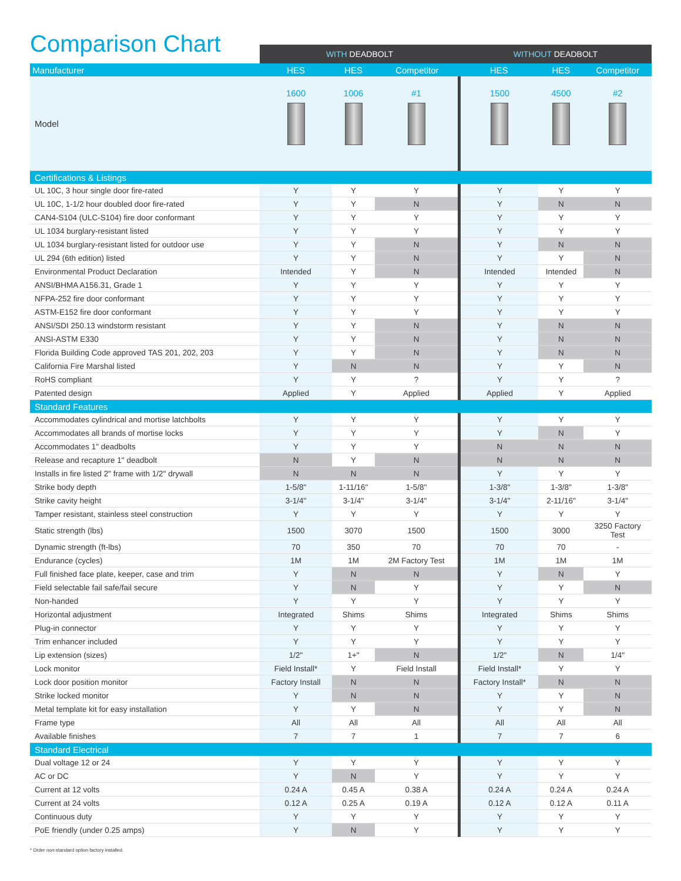Comparison Chart
| | WITH DEADBOLT | | | WITHOUT DEADBOLT | | |
| --- | --- | --- | --- | --- | --- | --- |
| Manufacturer | HES | HES | Competitor | HES | HES | Competitor |
| Model | 1600 | 1006 | #1 | 1500 | 4500 | #2 |
| Certifications & Listings | | | | | | |
| UL 10C, 3 hour single door fire-rated | Y | Y | Y | Y | Y | Y |
| UL 10C, 1-1/2 hour doubled door fire-rated | Y | Y | N | Y | N | N |
| CAN4-S104 (ULC-S104) fire door conformant | Y | Y | Y | Y | Y | Y |
| UL 1034 burglary-resistant listed | Y | Y | Y | Y | Y | Y |
| UL 1034 burglary-resistant listed for outdoor use | Y | Y | N | Y | N | N |
| UL 294 (6th edition) listed | Y | Y | N | Y | Y | N |
| Environmental Product Declaration | Intended | Y | N | Intended | Intended | N |
| ANSI/BHMA A156.31, Grade 1 | Y | Y | Y | Y | Y | Y |
| NFPA-252 fire door conformant | Y | Y | Y | Y | Y | Y |
| ASTM-E152 fire door conformant | Y | Y | Y | Y | Y | Y |
| ANSI/SDI 250.13 windstorm resistant | Y | Y | N | Y | N | N |
| ANSI-ASTM E330 | Y | Y | N | Y | N | N |
| Florida Building Code approved TAS 201, 202, 203 | Y | Y | N | Y | N | N |
| California Fire Marshal listed | Y | N | N | Y | Y | N |
| RoHS compliant | Y | Y | ? | Y | Y | ? |
| Patented design | Applied | Y | Applied | Applied | Y | Applied |
| Standard Features | | | | | | |
| Accommodates cylindrical and mortise latchbolts | Y | Y | Y | Y | Y | Y |
| Accommodates all brands of mortise locks | Y | Y | Y | Y | N | Y |
| Accommodates 1" deadbolts | Y | Y | Y | N | N | N |
| Release and recapture 1" deadbolt | N | Y | N | N | N | N |
| Installs in fire listed 2" frame with 1/2" drywall | N | N | N | Y | Y | Y |
| Strike body depth | 1-5/8" | 1-11/16" | 1-5/8" | 1-3/8" | 1-3/8" | 1-3/8" |
| Strike cavity height | 3-1/4" | 3-1/4" | 3-1/4" | 3-1/4" | 2-11/16" | 3-1/4" |
| Tamper resistant, stainless steel construction | Y | Y | Y | Y | Y | Y |
| Static strength (lbs) | 1500 | 3070 | 1500 | 1500 | 3000 | 3250 Factory Test |
| Dynamic strength (ft-lbs) | 70 | 350 | 70 | 70 | 70 | - |
| Endurance (cycles) | 1M | 1M | 2M Factory Test | 1M | 1M | 1M |
| Full finished face plate, keeper, case and trim | Y | N | N | Y | N | Y |
| Field selectable fail safe/fail secure | Y | N | Y | Y | Y | N |
| Non-handed | Y | Y | Y | Y | Y | Y |
| Horizontal adjustment | Integrated | Shims | Shims | Integrated | Shims | Shims |
| Plug-in connector | Y | Y | Y | Y | Y | Y |
| Trim enhancer included | Y | Y | Y | Y | Y | Y |
| Lip extension (sizes) | 1/2" | 1+" | N | 1/2" | N | 1/4" |
| Lock monitor | Field Install* | Y | Field Install | Field Install* | Y | Y |
| Lock door position monitor | Factory Install | N | N | Factory Install* | N | N |
| Strike locked monitor | Y | N | N | Y | Y | N |
| Metal template kit for easy installation | Y | Y | N | Y | Y | N |
| Frame type | All | All | All | All | All | All |
| Available finishes | 7 | 7 | 1 | 7 | 7 | 6 |
| Standard Electrical | | | | | | |
| Dual voltage 12 or 24 | Y | Y | Y | Y | Y | Y |
| AC or DC | Y | N | Y | Y | Y | Y |
| Current at 12 volts | 0.24 A | 0.45 A | 0.38 A | 0.24 A | 0.24 A | 0.24 A |
| Current at 24 volts | 0.12 A | 0.25 A | 0.19 A | 0.12 A | 0.12 A | 0.11 A |
| Continuous duty | Y | Y | Y | Y | Y | Y |
| PoE friendly (under 0.25 amps) | Y | N | Y | Y | Y | Y |
* Order non-standard option factory installed.